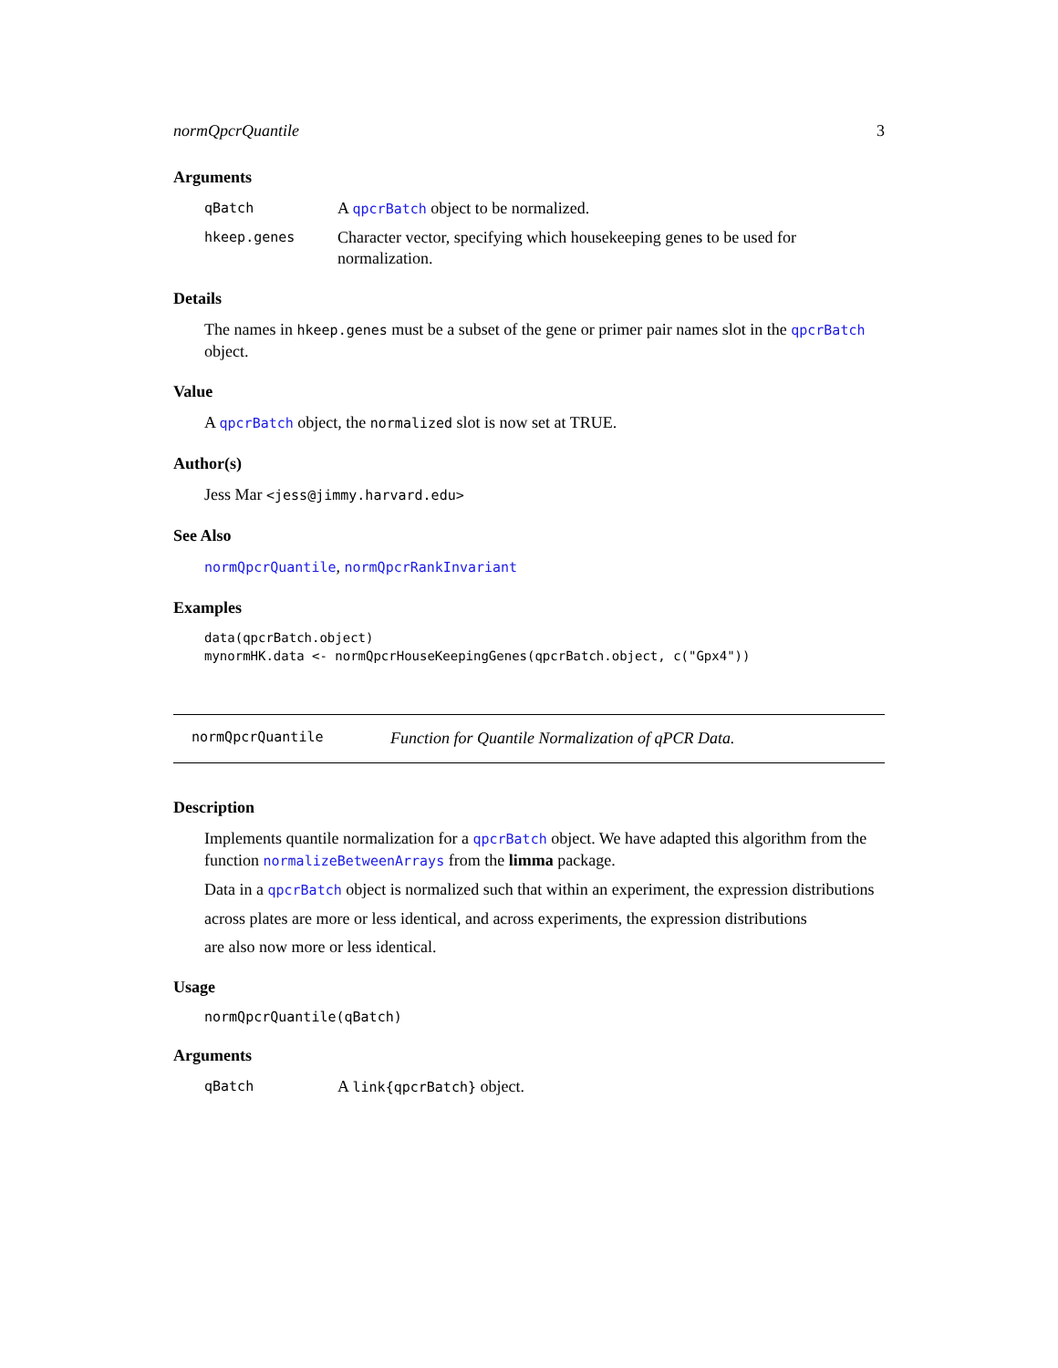normQpcrQuantile 3
Arguments
qBatch A qpcrBatch object to be normalized.
hkeep.genes Character vector, specifying which housekeeping genes to be used for normalization.
Details
The names in hkeep.genes must be a subset of the gene or primer pair names slot in the qpcrBatch object.
Value
A qpcrBatch object, the normalized slot is now set at TRUE.
Author(s)
Jess Mar <jess@jimmy.harvard.edu>
See Also
normQpcrQuantile, normQpcrRankInvariant
Examples
data(qpcrBatch.object)
mynormHK.data <- normQpcrHouseKeepingGenes(qpcrBatch.object, c("Gpx4"))
normQpcrQuantile Function for Quantile Normalization of qPCR Data.
Description
Implements quantile normalization for a qpcrBatch object. We have adapted this algorithm from the function normalizeBetweenArrays from the limma package.
Data in a qpcrBatch object is normalized such that within an experiment, the expression distributions
across plates are more or less identical, and across experiments, the expression distributions
are also now more or less identical.
Usage
normQpcrQuantile(qBatch)
Arguments
qBatch A link{qpcrBatch} object.